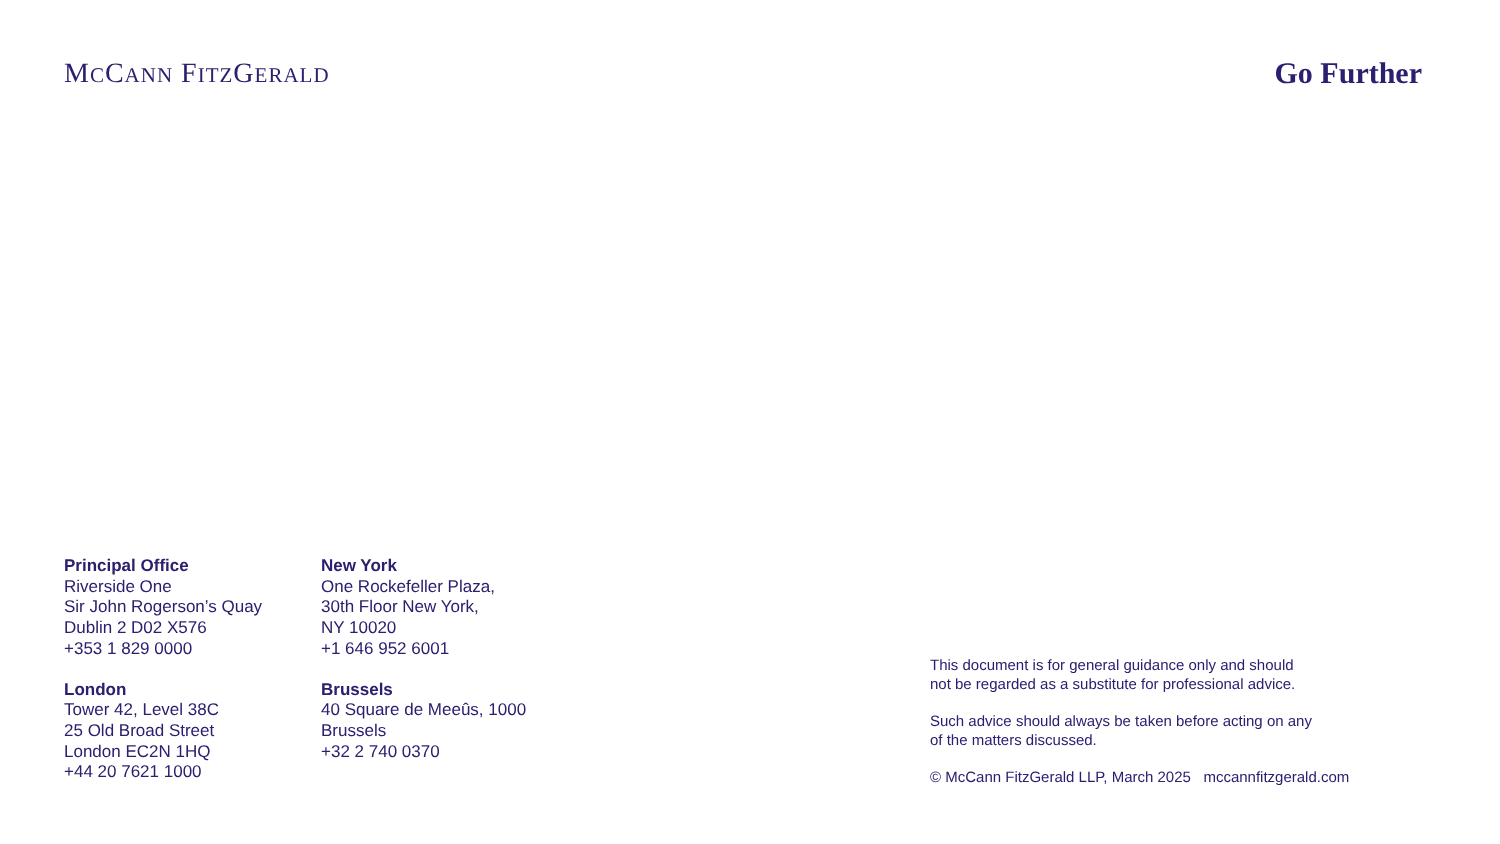MCCANN FITZGERALD
Go Further
Principal Office
Riverside One
Sir John Rogerson’s Quay
Dublin 2 D02 X576
+353 1 829 0000
New York
One Rockefeller Plaza,
30th Floor New York,
NY 10020
+1 646 952 6001
London
Tower 42, Level 38C
25 Old Broad Street
London EC2N 1HQ
+44 20 7621 1000
Brussels
40 Square de Meeûs, 1000
Brussels
+32 2 740 0370
This document is for general guidance only and should
not be regarded as a substitute for professional advice.
Such advice should always be taken before acting on any
of the matters discussed.
© McCann FitzGerald LLP, March 2025 mccannfitzgerald.com